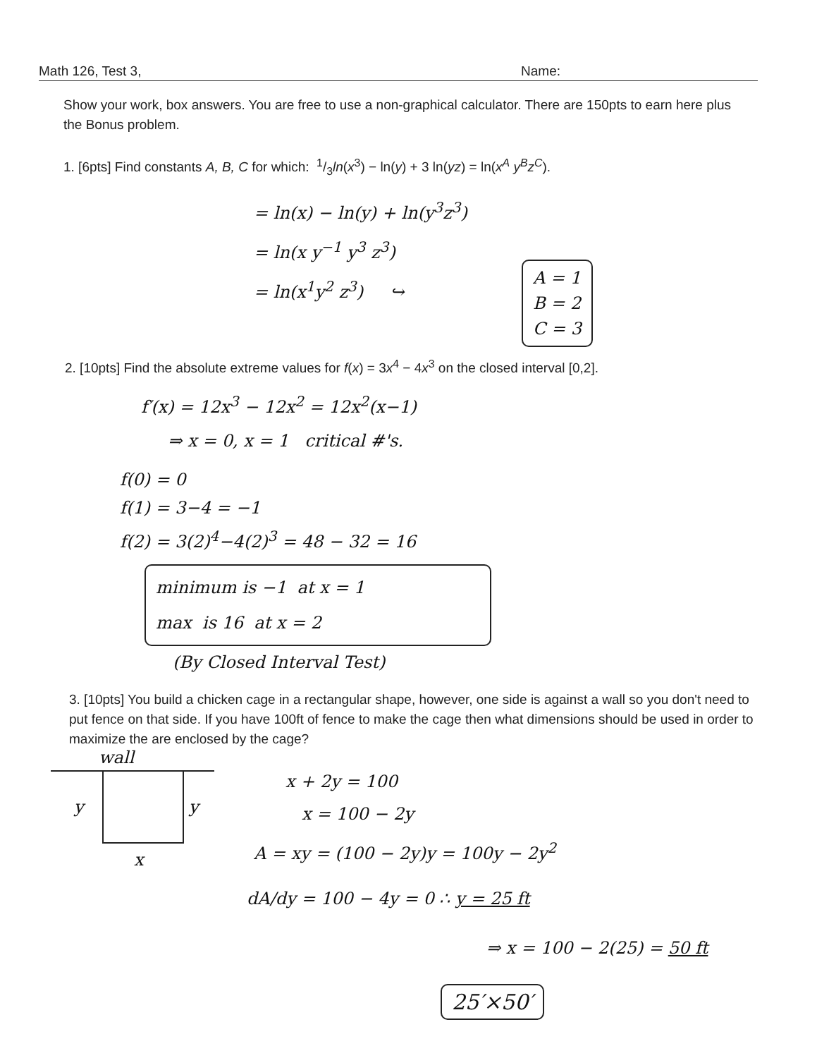Math 126, Test 3, Name:
Show your work, box answers. You are free to use a non-graphical calculator. There are 150pts to earn here plus the Bonus problem.
1. [6pts] Find constants A, B, C for which: 1/3ln(x<sup>3</sup>) − ln(y) + 3 ln(yz) = ln(x<sup>A</sup> y<sup>B</sup>z<sup>C</sup>).
= ln(x) − ln(y) + ln(y<sup>3</sup>z<sup>3</sup>)
= ln(x y<sup>−1</sup> y<sup>3</sup> z<sup>3</sup>)
= ln(x<sup>1</sup>y<sup>2</sup> z<sup>3</sup>) ↪
A = 1
B = 2
C = 3
2. [10pts] Find the absolute extreme values for f(x) = 3x<sup>4</sup> − 4x<sup>3</sup> on the closed interval [0,2].
f′(x) = 12x<sup>3</sup> − 12x<sup>2</sup> = 12x<sup>2</sup>(x−1)
⇒ x = 0, x = 1 critical #'s.
f(0) = 0
f(1) = 3−4 = −1
f(2) = 3(2)<sup>4</sup>−4(2)<sup>3</sup> = 48 − 32 = 16
minimum is −1 at x = 1
max is 16 at x = 2
(By Closed Interval Test)
3. [10pts] You build a chicken cage in a rectangular shape, however, one side is against a wall so you don't need to put fence on that side. If you have 100ft of fence to make the cage then what dimensions should be used in order to maximize the are enclosed by the cage?
wall
y y
x
x + 2y = 100
x = 100 − 2y
A = xy = (100 − 2y)y = 100y − 2y<sup>2</sup>
dA/dy = 100 − 4y = 0 ∴ y = 25 ft
⇒ x = 100 − 2(25) = 50 ft
25′×50′